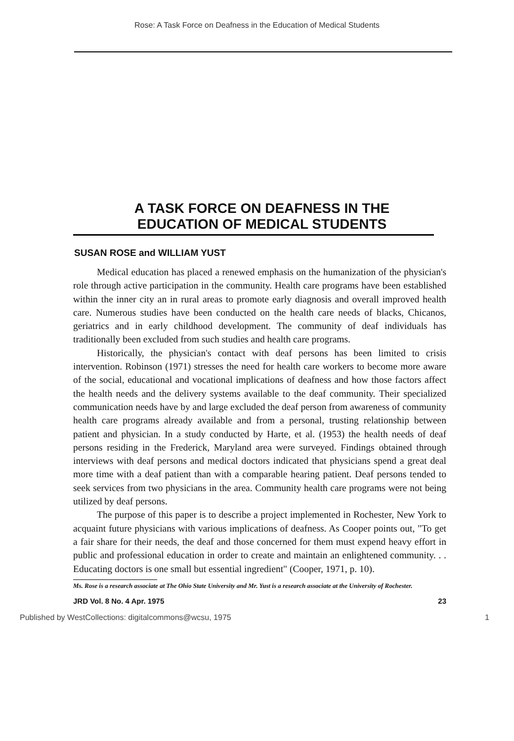Rose: A Task Force on Deafness in the Education of Medical Students
A TASK FORCE ON DEAFNESS IN THE
EDUCATION OF MEDICAL STUDENTS
SUSAN ROSE and WILLIAM YUST
Medical education has placed a renewed emphasis on the humanization of the physician's role through active participation in the community. Health care programs have been established within the inner city an in rural areas to promote early diagnosis and overall improved health care. Numerous studies have been conducted on the health care needs of blacks, Chicanos, geriatrics and in early childhood development. The community of deaf individuals has traditionally been excluded from such studies and health care programs.
Historically, the physician's contact with deaf persons has been limited to crisis intervention. Robinson (1971) stresses the need for health care workers to become more aware of the social, educational and vocational implications of deafness and how those factors affect the health needs and the delivery systems available to the deaf community. Their specialized communication needs have by and large excluded the deaf person from awareness of community health care programs already available and from a personal, trusting relationship between patient and physician. In a study conducted by Harte, et al. (1953) the health needs of deaf persons residing in the Frederick, Maryland area were surveyed. Findings obtained through interviews with deaf persons and medical doctors indicated that physicians spend a great deal more time with a deaf patient than with a comparable hearing patient. Deaf persons tended to seek services from two physicians in the area. Community health care programs were not being utilized by deaf persons.
The purpose of this paper is to describe a project implemented in Rochester, New York to acquaint future physicians with various implications of deafness. As Cooper points out, "To get a fair share for their needs, the deaf and those concerned for them must expend heavy effort in public and professional education in order to create and maintain an enlightened community. . . Educating doctors is one small but essential ingredient" (Cooper, 1971, p. 10).
Ms. Rose is a research associate at The Ohio State University and Mr. Yust is a research associate at the University of Rochester.
JRD Vol. 8 No. 4 Apr. 1975 23
Published by WestCollections: digitalcommons@wcsu, 1975 1